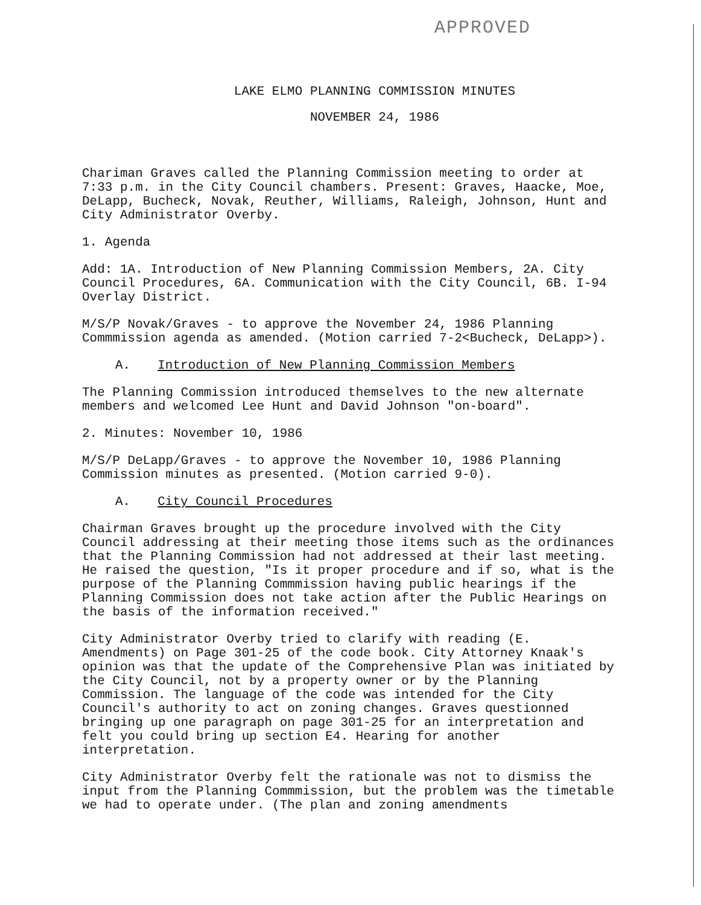APPROVED
LAKE ELMO PLANNING COMMISSION MINUTES
NOVEMBER 24, 1986
Chariman Graves called the Planning Commission meeting to order at 7:33 p.m. in the City Council chambers. Present: Graves, Haacke, Moe, DeLapp, Bucheck, Novak, Reuther, Williams, Raleigh, Johnson, Hunt and City Administrator Overby.
1. Agenda
Add: 1A. Introduction of New Planning Commission Members, 2A. City Council Procedures, 6A. Communication with the City Council, 6B. I-94 Overlay District.
M/S/P Novak/Graves - to approve the November 24, 1986 Planning Commmission agenda as amended. (Motion carried 7-2<Bucheck, DeLapp>).
A. Introduction of New Planning Commission Members
The Planning Commission introduced themselves to the new alternate members and welcomed Lee Hunt and David Johnson "on-board".
2. Minutes: November 10, 1986
M/S/P DeLapp/Graves - to approve the November 10, 1986 Planning Commission minutes as presented. (Motion carried 9-0).
A. City Council Procedures
Chairman Graves brought up the procedure involved with the City Council addressing at their meeting those items such as the ordinances that the Planning Commission had not addressed at their last meeting. He raised the question, "Is it proper procedure and if so, what is the purpose of the Planning Commmission having public hearings if the Planning Commission does not take action after the Public Hearings on the basis of the information received."
City Administrator Overby tried to clarify with reading (E. Amendments) on Page 301-25 of the code book. City Attorney Knaak's opinion was that the update of the Comprehensive Plan was initiated by the City Council, not by a property owner or by the Planning Commission. The language of the code was intended for the City Council's authority to act on zoning changes. Graves questionned bringing up one paragraph on page 301-25 for an interpretation and felt you could bring up section E4. Hearing for another interpretation.
City Administrator Overby felt the rationale was not to dismiss the input from the Planning Commmission, but the problem was the timetable we had to operate under. (The plan and zoning amendments